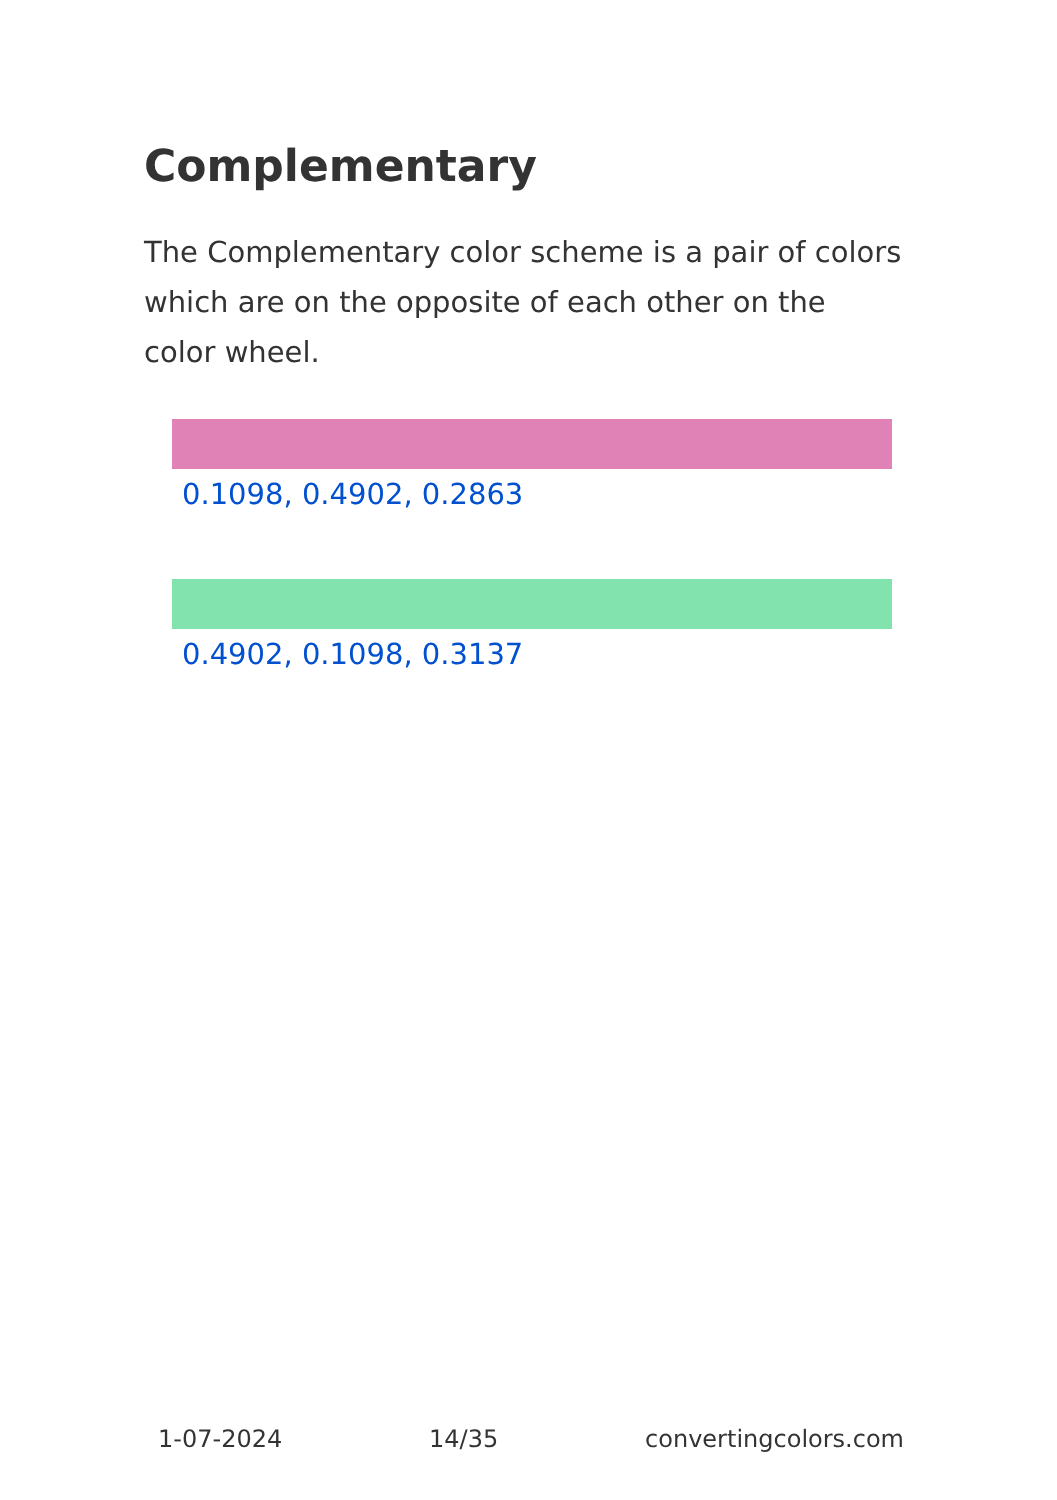Complementary
The Complementary color scheme is a pair of colors which are on the opposite of each other on the color wheel.
0.1098, 0.4902, 0.2863
0.4902, 0.1098, 0.3137
1-07-2024 14/35 convertingcolors.com